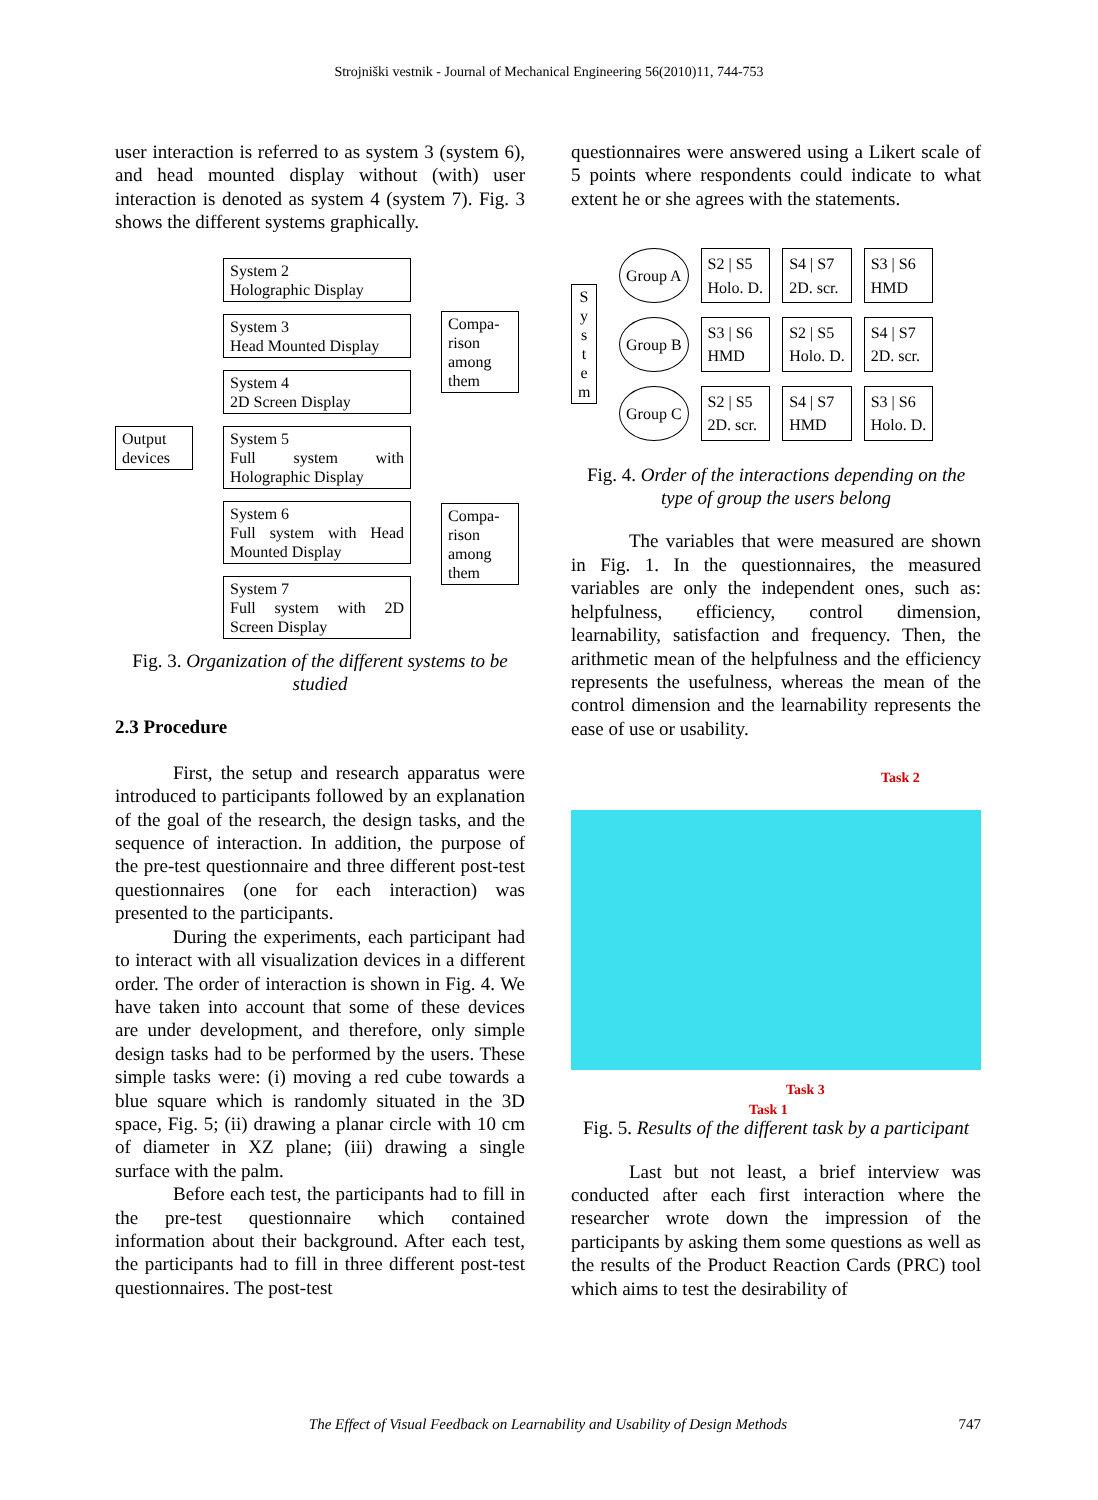Strojniški vestnik - Journal of Mechanical Engineering 56(2010)11, 744-753
user interaction is referred to as system 3 (system 6), and head mounted display without (with) user interaction is denoted as system 4 (system 7). Fig. 3 shows the different systems graphically.
Output devices
System 2
Holographic Display
System 3
Head Mounted Display
System 4
2D Screen Display
System 5
Full system with Holographic Display
System 6
Full system with Head Mounted Display
System 7
Full system with 2D Screen Display
Compa-rison among them
Compa-rison among them
Fig. 3. Organization of the different systems to be studied
2.3 Procedure
First, the setup and research apparatus were introduced to participants followed by an explanation of the goal of the research, the design tasks, and the sequence of interaction. In addition, the purpose of the pre-test questionnaire and three different post-test questionnaires (one for each interaction) was presented to the participants.
During the experiments, each participant had to interact with all visualization devices in a different order. The order of interaction is shown in Fig. 4. We have taken into account that some of these devices are under development, and therefore, only simple design tasks had to be performed by the users. These simple tasks were: (i) moving a red cube towards a blue square which is randomly situated in the 3D space, Fig. 5; (ii) drawing a planar circle with 10 cm of diameter in XZ plane; (iii) drawing a single surface with the palm.
Before each test, the participants had to fill in the pre-test questionnaire which contained information about their background. After each test, the participants had to fill in three different post-test questionnaires. The post-test
questionnaires were answered using a Likert scale of 5 points where respondents could indicate to what extent he or she agrees with the statements.
S y s t e m
| Group A | S2 / S5 Holo. D. | S4 / S7 2D. scr. | S3 / S6 HMD |
| Group B | S3 / S6 HMD | S2 / S5 Holo. D. | S4 / S7 2D. scr. |
| Group C | S2 / S5 2D. scr. | S4 / S7 HMD | S3 / S6 Holo. D. |
Fig. 4. Order of the interactions depending on the type of group the users belong
The variables that were measured are shown in Fig. 1. In the questionnaires, the measured variables are only the independent ones, such as: helpfulness, efficiency, control dimension, learnability, satisfaction and frequency. Then, the arithmetic mean of the helpfulness and the efficiency represents the usefulness, whereas the mean of the control dimension and the learnability represents the ease of use or usability.
Task 2
Task 3
Task 1
Fig. 5. Results of the different task by a participant
Last but not least, a brief interview was conducted after each first interaction where the researcher wrote down the impression of the participants by asking them some questions as well as the results of the Product Reaction Cards (PRC) tool which aims to test the desirability of
The Effect of Visual Feedback on Learnability and Usability of Design Methods 747